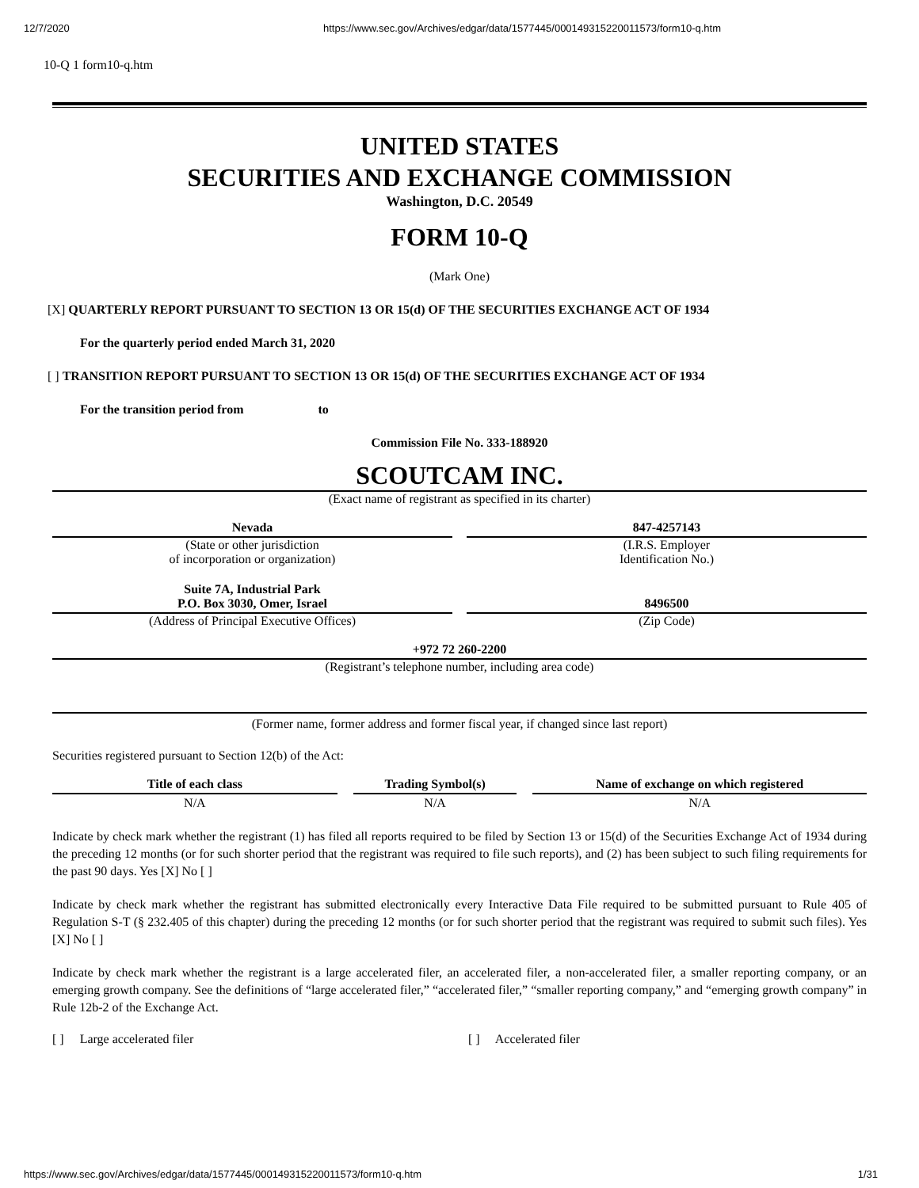12/7/2020 https://www.sec.gov/Archives/edgar/data/1577445/000149315220011573/form10-q.htm
10-Q 1 form10-q.htm
UNITED STATES
SECURITIES AND EXCHANGE COMMISSION
Washington, D.C. 20549
FORM 10-Q
(Mark One)
[X] QUARTERLY REPORT PURSUANT TO SECTION 13 OR 15(d) OF THE SECURITIES EXCHANGE ACT OF 1934
For the quarterly period ended March 31, 2020
[ ] TRANSITION REPORT PURSUANT TO SECTION 13 OR 15(d) OF THE SECURITIES EXCHANGE ACT OF 1934
For the transition period from to
Commission File No. 333-188920
SCOUTCAM INC.
(Exact name of registrant as specified in its charter)
Nevada
(State or other jurisdiction
of incorporation or organization)
847-4257143
(I.R.S. Employer
Identification No.)
Suite 7A, Industrial Park
P.O. Box 3030, Omer, Israel
(Address of Principal Executive Offices)
8496500
(Zip Code)
+972 72 260-2200
(Registrant’s telephone number, including area code)
(Former name, former address and former fiscal year, if changed since last report)
Securities registered pursuant to Section 12(b) of the Act:
| Title of each class | | Trading Symbol(s) | | Name of exchange on which registered |
| N/A | | N/A | | N/A |
Indicate by check mark whether the registrant (1) has filed all reports required to be filed by Section 13 or 15(d) of the Securities Exchange Act of 1934 during the preceding 12 months (or for such shorter period that the registrant was required to file such reports), and (2) has been subject to such filing requirements for the past 90 days. Yes [X] No [ ]
Indicate by check mark whether the registrant has submitted electronically every Interactive Data File required to be submitted pursuant to Rule 405 of Regulation S-T (§ 232.405 of this chapter) during the preceding 12 months (or for such shorter period that the registrant was required to submit such files). Yes [X] No [ ]
Indicate by check mark whether the registrant is a large accelerated filer, an accelerated filer, a non-accelerated filer, a smaller reporting company, or an emerging growth company. See the definitions of “large accelerated filer,” “accelerated filer,” “smaller reporting company,” and “emerging growth company” in Rule 12b-2 of the Exchange Act.
[ ] Large accelerated filer [ ] Accelerated filer
https://www.sec.gov/Archives/edgar/data/1577445/000149315220011573/form10-q.htm 1/31